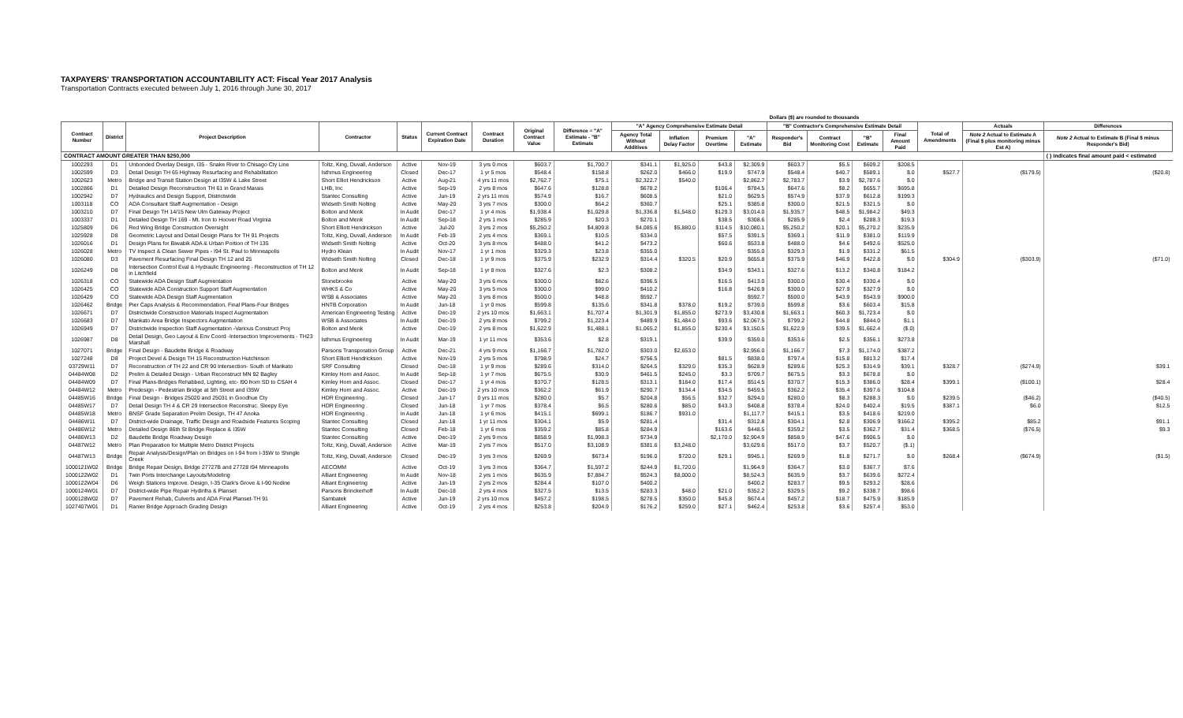TAXPAYERS' TRANSPORTATION ACCOUNTABILITY ACT: Fiscal Year 2017 Analysis
Transportation Contracts executed between July 1, 2016 through June 30, 2017
Dollars ($) are rounded to thousands
| Contract Number | District | Project Description | Contractor | Status | Current Contract Expiration Date | Contract Duration | Original Contract Value | Difference = "A" Estimate - "B" Estimate | "A" Agency Comprehensive Estimate Detail | | | | "B" Contractor's Comprehensive Estimate Detail | | | | Total of Amendments | Actuals | Differences |
| --- | --- | --- | --- | --- | --- | --- | --- | --- | --- | --- | --- | --- | --- | --- | --- | --- | --- | --- | --- |
| | | | | | | | | | Agency Total Without Additives | Inflation Delay Factor | Premium Overtime | "A" Estimate | Responder's Bid | Contract Monitoring Cost | "B" Estimate | Final Amount Paid | | Note 2 Actual to Estimate A (Final $ plus monitoring minus Est A) | Note 2 Actual to Estimate B (Final $ minus Responder's Bid) |
| CONTRACT AMOUNT GREATER THAN $250,000 | | | | | | | | | | | | | | | | | | | ( ) indicates final amount paid < estimated |
| 1002293 | D1 | Unbonded Overlay Design, I35 - Snake River to Chisago Cty Line | Toltz, King, Duvall, Anderson | Active | Nov-19 | 3 yrs 0 mos | $603.7 | $1,700.7 | $341.1 | $1,925.0 | $43.8 | $2,309.9 | $603.7 | $5.5 | $609.2 | $208.5 | | | |
| 1002599 | D3 | Detail Design TH 65 Highway Resurfacing and Rehabilitation | Isthmus Engineering | Closed | Dec-17 | 1 yr 5 mos | $548.4 | $158.8 | $262.0 | $466.0 | $19.9 | $747.9 | $548.4 | $40.7 | $589.1 | $.0 | $527.7 | ($179.5) | ($20.8) |
| 1002623 | Metro | Bridge and Transit Station Design at I35W & Lake Street | Short Elliot Hendrickson | Active | Aug-21 | 4 yrs 11 mos | $2,762.7 | $75.1 | $2,322.7 | $540.0 | | $2,862.7 | $2,783.7 | $3.9 | $2,787.6 | $.0 | | | |
| 1002866 | D1 | Detailed Design Reconstruction TH 61 in Grand Marais | LHB, Inc | Active | Sep-19 | 2 yrs 8 mos | $647.6 | $128.8 | $678.2 | | $106.4 | $784.5 | $647.6 | $8.2 | $655.7 | $695.8 | | | |
| 1002942 | D7 | Hydraulics and Design Support, Districtwide | Stantec Consulting | Active | Jun-19 | 2 yrs 11 mos | $574.9 | $16.7 | $608.5 | | $21.0 | $629.5 | $574.9 | $37.9 | $612.8 | $199.3 | | | |
| 1003118 | CO | ADA Consultant Staff Augmentation - Design | Widseth Smith Nolting | Active | May-20 | 3 yrs 7 mos | $300.0 | $64.2 | $360.7 | | $25.1 | $385.8 | $300.0 | $21.5 | $321.5 | $.0 | | | |
| 1003210 | D7 | Final Design TH 14/15 New Ulm Gateway Project | Bolton and Menk | In Audit | Dec-17 | 1 yr 4 mos | $1,938.4 | $1,029.8 | $1,336.8 | $1,548.0 | $129.3 | $3,014.0 | $1,935.7 | $48.5 | $1,984.2 | $49.3 | | | |
| 1003337 | D1 | Detailed Design TH 169 - Mt. Iron to Hoover Road Virginia | Bolton and Menk | In Audit | Sep-18 | 2 yrs 1 mos | $285.9 | $20.3 | $270.1 | | $38.5 | $308.6 | $285.9 | $2.4 | $288.3 | $19.3 | | | |
| 1025809 | D6 | Red Wing Bridge Construction Oversight | Short Elliott Hendrickson | Active | Jul-20 | 3 yrs 2 mos | $5,250.2 | $4,809.8 | $4,085.6 | $5,880.0 | $114.5 | $10,080.1 | $5,250.2 | $20.1 | $5,270.2 | $235.9 | | | |
| 1025928 | D8 | Geometric Layout and Detail Design Plans for TH 91 Projects | Toltz, King, Duvall, Anderson | In Audit | Feb-19 | 2 yrs 4 mos | $369.1 | $10.5 | $334.0 | | $57.5 | $391.5 | $369.1 | $11.9 | $381.0 | $119.9 | | | |
| 1026016 | D1 | Design Plans for Biwabik ADA & Urban Portion of TH 135 | Widseth Smith Nolting | Active | Oct-20 | 3 yrs 8 mos | $488.0 | $41.2 | $473.2 | | $60.6 | $533.8 | $488.0 | $4.6 | $492.6 | $525.0 | | | |
| 1026028 | Metro | TV Inspect & Clean Sewer Pipes - I94 St. Paul to Minneapolis | Hydro Klean | In Audit | Nov-17 | 1 yr 1 mos | $329.3 | $23.8 | $355.0 | | | $355.0 | $329.3 | $1.9 | $331.2 | $61.5 | | | |
| 1026080 | D3 | Pavement Resurfacing Final Design TH 12 and 25 | Widseth Smith Nolting | Closed | Dec-18 | 1 yr 9 mos | $375.9 | $232.9 | $314.4 | $320.5 | $20.9 | $655.8 | $375.9 | $46.9 | $422.8 | $.0 | $304.9 | ($303.9) | ($71.0) |
| 1026249 | D8 | Intersection Control Eval & Hydraulic Engineering - Reconstruction of TH 12 in Litchfield | Bolton and Menk | In Audit | Sep-18 | 1 yr 8 mos | $327.6 | $2.3 | $308.2 | | $34.9 | $343.1 | $327.6 | $13.2 | $340.8 | $184.2 | | | |
| 1026318 | CO | Statewide ADA Design Staff Augmentation | Stonebrooke | Active | May-20 | 3 yrs 6 mos | $300.0 | $82.6 | $396.5 | | $16.5 | $413.0 | $300.0 | $30.4 | $330.4 | $.0 | | | |
| 1026425 | CO | Statewide ADA Construction Support Staff Augmentation | WHKS & Co | Active | May-20 | 3 yrs 5 mos | $300.0 | $99.0 | $410.2 | | $16.8 | $426.9 | $300.0 | $27.9 | $327.9 | $.0 | | | |
| 1026429 | CO | Statewide ADA Design Staff Augmentation | WSB & Associates | Active | May-20 | 3 yrs 8 mos | $500.0 | $48.8 | $592.7 | | | $592.7 | $500.0 | $43.9 | $543.9 | $900.0 | | | |
| 1026462 | Bridge | Pier Caps Analysis & Recommendation, Final Plans-Four Bridges | HNTB Corporation | In Audit | Jun-18 | 1 yr 0 mos | $599.8 | $135.6 | $341.8 | $378.0 | $19.2 | $739.0 | $599.8 | $3.6 | $603.4 | $15.8 | | | |
| 1026671 | D7 | Districtwide Construction Materials Inspect Augmentation | American Engineering Testing | Active | Dec-19 | 2 yrs 10 mos | $1,663.1 | $1,707.4 | $1,301.9 | $1,855.0 | $273.9 | $3,430.8 | $1,663.1 | $60.3 | $1,723.4 | $.0 | | | |
| 1026683 | D7 | Mankato Area Bridge Inspectors Augmentation | WSB & Associates | In Audit | Dec-19 | 2 yrs 8 mos | $799.2 | $1,223.4 | $489.9 | $1,484.0 | $93.6 | $2,067.5 | $799.2 | $44.8 | $844.0 | $1.1 | | | |
| 1026949 | D7 | Districtwide Inspection Staff Augmentation -Various Construct Proj | Bolton and Menk | Active | Dec-19 | 2 yrs 8 mos | $1,622.9 | $1,488.1 | $1,065.2 | $1,855.0 | $230.4 | $3,150.5 | $1,622.9 | $39.5 | $1,662.4 | ($.0) | | | |
| 1026987 | D8 | Detail Design, Geo Layout & Env Coord -Intersection Improvements - TH23 Marshall | Isthmus Engineering | In Audit | Mar-19 | 1 yr 11 mos | $353.6 | $2.8 | $319.1 | | $39.9 | $359.0 | $353.6 | $2.5 | $356.1 | $273.8 | | | |
| 1027071 | Bridge | Final Design - Baudette Bridge & Roadway | Parsons Transporation Group | Active | Dec-21 | 4 yrs 9 mos | $1,166.7 | $1,782.0 | $303.0 | $2,653.0 | | $2,956.0 | $1,166.7 | $7.3 | $1,174.0 | $387.2 | | | |
| 1027248 | D8 | Project Devel & Design TH 15 Reconstruction Hutchinson | Short Elliott Hendrickson | Active | Nov-19 | 2 yrs 5 mos | $798.9 | $24.7 | $756.5 | | $81.5 | $838.0 | $797.4 | $15.8 | $813.2 | $17.4 | | | |
| 03729W11 | D7 | Reconstruction of TH 22 and CR 90 Intersection- South of Mankato | SRF Consulting | Closed | Dec-18 | 1 yr 9 mos | $289.6 | $314.0 | $264.5 | $329.0 | $35.3 | $628.9 | $289.6 | $25.3 | $314.9 | $39.1 | $328.7 | ($274.9) | $39.1 |
| 04484W08 | D2 | Prelim & Detailed Design - Urban Reconstruct MN 92 Bagley | Kimley Horn and Assoc. | In Audit | Sep-18 | 1 yr 7 mos | $675.5 | $30.9 | $461.5 | $245.0 | $3.3 | $709.7 | $675.5 | $3.3 | $678.8 | $.0 | | | |
| 04484W09 | D7 | Final Plans-Bridges Rehabbed, Lighting, etc- I90 from SD to CSAH 4 | Kimley Horn and Assoc. | Closed | Dec-17 | 1 yr 4 mos | $370.7 | $128.5 | $313.1 | $184.0 | $17.4 | $514.5 | $370.7 | $15.3 | $386.0 | $28.4 | $399.1 | ($100.1) | $28.4 |
| 04484W12 | Metro | Predesign - Pedestrian Bridge at 5th Street and I35W | Kimley Horn and Assoc. | Active | Dec-19 | 2 yrs 10 mos | $362.2 | $61.9 | $290.7 | $134.4 | $34.5 | $459.5 | $362.2 | $35.4 | $397.6 | $104.8 | | | |
| 04485W16 | Bridge | Final Design - Bridges 25020 and 25031 in Goodhue Cty | HDR Engineering . | Closed | Jun-17 | 0 yrs 11 mos | $280.0 | $5.7 | $204.8 | $56.5 | $32.7 | $294.0 | $280.0 | $8.3 | $288.3 | $.0 | $239.5 | ($46.2) | ($40.5) |
| 04485W17 | D7 | Detail Design TH 4 & CR 29 Intersection Reconstruc. Sleepy Eye | HDR Engineering . | Closed | Jun-18 | 1 yr 7 mos | $378.4 | $6.5 | $280.6 | $85.0 | $43.3 | $408.8 | $378.4 | $24.0 | $402.4 | $19.5 | $387.1 | $6.0 | $12.5 |
| 04485W18 | Metro | BNSF Grade Separation Prelim Design, TH 47 Anoka | HDR Engineering . | In Audit | Jun-18 | 1 yr 6 mos | $415.1 | $699.1 | $186.7 | $931.0 | | $1,117.7 | $415.1 | $3.5 | $418.6 | $219.0 | | | |
| 04486W11 | D7 | District-wide Drainage, Traffic Design and Roadside Features Scoping | Stantec Consulting | Closed | Jun-18 | 1 yr 11 mos | $304.1 | $5.9 | $281.4 | | $31.4 | $312.8 | $304.1 | $2.8 | $306.9 | $166.2 | $395.2 | $85.2 | $91.1 |
| 04486W12 | Metro | Detailed Design 86th St Bridge Replace & I35W | Stantec Consulting | Closed | Feb-18 | 1 yr 6 mos | $359.2 | $85.8 | $284.9 | | $163.6 | $448.5 | $359.2 | $3.5 | $362.7 | $31.4 | $368.5 | ($76.5) | $9.3 |
| 04486W13 | D2 | Baudette Bridge Roadway Design | Stantec Consulting | Active | Dec-19 | 2 yrs 9 mos | $858.9 | $1,998.3 | $734.9 | | $2,170.0 | $2,904.9 | $858.9 | $47.6 | $906.5 | $.0 | | | |
| 04487W12 | Metro | Plan Preparation for Multiple Metro District Projects | Toltz, King, Duvall, Anderson | Active | Mar-19 | 2 yrs 7 mos | $517.0 | $3,108.9 | $381.6 | $3,248.0 | | $3,629.6 | $517.0 | $3.7 | $520.7 | ($.1) | | | |
| 04487W13 | Bridge | Repair Analysis/Design/Plan on Bridges on I-94 from I-35W to Shingle Creek | Toltz, King, Duvall, Anderson | Closed | Dec-19 | 3 yrs 3 mos | $269.9 | $673.4 | $196.0 | $720.0 | $29.1 | $945.1 | $269.9 | $1.8 | $271.7 | $.0 | $268.4 | ($674.9) | ($1.5) |
| 1000121W02 | Bridge | Bridge Repair Design, Bridge 27727B and 27728 I94 Minneapolis | AECOMM | Active | Oct-19 | 3 yrs 3 mos | $364.7 | $1,597.2 | $244.9 | $1,720.0 | | $1,964.9 | $364.7 | $3.0 | $367.7 | $7.6 | | | |
| 1000122W02 | D1 | Twin Ports Interchange Layouts/Modeling | Alliant Engineering | In Audit | Nov-18 | 2 yrs 1 mos | $635.9 | $7,884.7 | $524.3 | $8,000.0 | | $8,524.3 | $635.9 | $3.7 | $639.6 | $272.4 | | | |
| 1000122W04 | D6 | Weigh Stations Improve. Design, I-35 Clark's Grove & I-90 Nodine | Alliant Engineering | Active | Jun-19 | 2 yrs 2 mos | $284.4 | $107.0 | $400.2 | | | $400.2 | $283.7 | $9.5 | $293.2 | $28.6 | | | |
| 1000124W01 | D7 | District-wide Pipe Repair Hydinfra & Planset | Parsons Brinckerhoff | In Audit | Dec-18 | 2 yrs 4 mos | $327.5 | $13.5 | $283.3 | $48.0 | $21.0 | $352.2 | $329.5 | $9.2 | $338.7 | $98.6 | | | |
| 1000128W02 | D7 | Pavement Rehab, Culverts and ADA Final Planset-TH 91 | Sambatek | Active | Jun-19 | 2 yrs 10 mos | $457.2 | $198.5 | $278.5 | $350.0 | $45.8 | $674.4 | $457.2 | $18.7 | $475.9 | $185.9 | | | |
| 1027407W01 | D1 | Ranier Bridge Approach Grading Design | Alliant Engineering | Active | Oct-19 | 2 yrs 4 mos | $253.8 | $204.9 | $176.2 | $259.0 | $27.1 | $462.4 | $253.8 | $3.6 | $257.4 | $53.0 | | | |